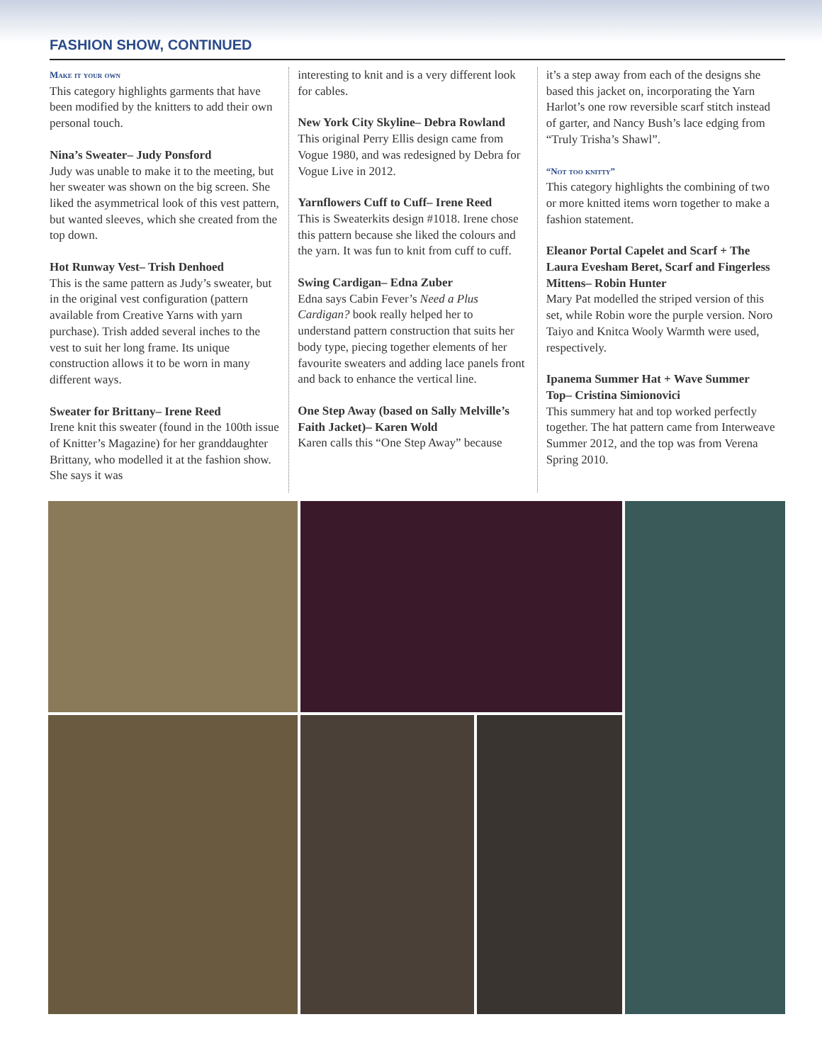FASHION SHOW, CONTINUED
Make it your own
This category highlights garments that have been modified by the knitters to add their own personal touch.
Nina’s Sweater– Judy Ponsford
Judy was unable to make it to the meeting, but her sweater was shown on the big screen. She liked the asymmetrical look of this vest pattern, but wanted sleeves, which she created from the top down.
Hot Runway Vest– Trish Denhoed
This is the same pattern as Judy’s sweater, but in the original vest configuration (pattern available from Creative Yarns with yarn purchase). Trish added several inches to the vest to suit her long frame. Its unique construction allows it to be worn in many different ways.
Sweater for Brittany– Irene Reed
Irene knit this sweater (found in the 100th issue of Knitter’s Magazine) for her granddaughter Brittany, who modelled it at the fashion show. She says it was
interesting to knit and is a very different look for cables.
New York City Skyline– Debra Rowland
This original Perry Ellis design came from Vogue 1980, and was redesigned by Debra for Vogue Live in 2012.
Yarnflowers Cuff to Cuff– Irene Reed
This is Sweaterkits design #1018. Irene chose this pattern because she liked the colours and the yarn. It was fun to knit from cuff to cuff.
Swing Cardigan– Edna Zuber
Edna says Cabin Fever’s Need a Plus Cardigan? book really helped her to understand pattern construction that suits her body type, piecing together elements of her favourite sweaters and adding lace panels front and back to enhance the vertical line.
One Step Away (based on Sally Melville’s Faith Jacket)– Karen Wold
Karen calls this “One Step Away” because
it’s a step away from each of the designs she based this jacket on, incorporating the Yarn Harlot’s one row reversible scarf stitch instead of garter, and Nancy Bush’s lace edging from “Truly Trisha’s Shawl”.
“Not too knitty”
This category highlights the combining of two or more knitted items worn together to make a fashion statement.
Eleanor Portal Capelet and Scarf + The Laura Evesham Beret, Scarf and Fingerless Mittens– Robin Hunter
Mary Pat modelled the striped version of this set, while Robin wore the purple version. Noro Taiyo and Knitca Wooly Warmth were used, respectively.
Ipanema Summer Hat + Wave Summer Top– Cristina Simionovici
This summery hat and top worked perfectly together. The hat pattern came from Interweave Summer 2012, and the top was from Verena Spring 2010.